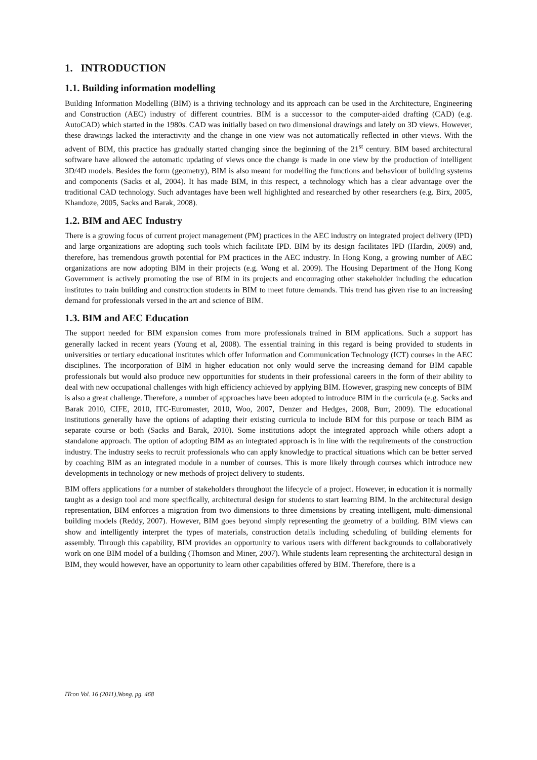1. INTRODUCTION
1.1. Building information modelling
Building Information Modelling (BIM) is a thriving technology and its approach can be used in the Architecture, Engineering and Construction (AEC) industry of different countries. BIM is a successor to the computer-aided drafting (CAD) (e.g. AutoCAD) which started in the 1980s. CAD was initially based on two dimensional drawings and lately on 3D views. However, these drawings lacked the interactivity and the change in one view was not automatically reflected in other views. With the advent of BIM, this practice has gradually started changing since the beginning of the 21<sup>st</sup> century. BIM based architectural software have allowed the automatic updating of views once the change is made in one view by the production of intelligent 3D/4D models. Besides the form (geometry), BIM is also meant for modelling the functions and behaviour of building systems and components (Sacks et al, 2004). It has made BIM, in this respect, a technology which has a clear advantage over the traditional CAD technology. Such advantages have been well highlighted and researched by other researchers (e.g. Birx, 2005, Khandoze, 2005, Sacks and Barak, 2008).
1.2. BIM and AEC Industry
There is a growing focus of current project management (PM) practices in the AEC industry on integrated project delivery (IPD) and large organizations are adopting such tools which facilitate IPD. BIM by its design facilitates IPD (Hardin, 2009) and, therefore, has tremendous growth potential for PM practices in the AEC industry. In Hong Kong, a growing number of AEC organizations are now adopting BIM in their projects (e.g. Wong et al. 2009). The Housing Department of the Hong Kong Government is actively promoting the use of BIM in its projects and encouraging other stakeholder including the education institutes to train building and construction students in BIM to meet future demands. This trend has given rise to an increasing demand for professionals versed in the art and science of BIM.
1.3. BIM and AEC Education
The support needed for BIM expansion comes from more professionals trained in BIM applications. Such a support has generally lacked in recent years (Young et al, 2008). The essential training in this regard is being provided to students in universities or tertiary educational institutes which offer Information and Communication Technology (ICT) courses in the AEC disciplines. The incorporation of BIM in higher education not only would serve the increasing demand for BIM capable professionals but would also produce new opportunities for students in their professional careers in the form of their ability to deal with new occupational challenges with high efficiency achieved by applying BIM. However, grasping new concepts of BIM is also a great challenge. Therefore, a number of approaches have been adopted to introduce BIM in the curricula (e.g. Sacks and Barak 2010, CIFE, 2010, ITC-Euromaster, 2010, Woo, 2007, Denzer and Hedges, 2008, Burr, 2009). The educational institutions generally have the options of adapting their existing curricula to include BIM for this purpose or teach BIM as separate course or both (Sacks and Barak, 2010). Some institutions adopt the integrated approach while others adopt a standalone approach. The option of adopting BIM as an integrated approach is in line with the requirements of the construction industry. The industry seeks to recruit professionals who can apply knowledge to practical situations which can be better served by coaching BIM as an integrated module in a number of courses. This is more likely through courses which introduce new developments in technology or new methods of project delivery to students.
BIM offers applications for a number of stakeholders throughout the lifecycle of a project. However, in education it is normally taught as a design tool and more specifically, architectural design for students to start learning BIM. In the architectural design representation, BIM enforces a migration from two dimensions to three dimensions by creating intelligent, multi-dimensional building models (Reddy, 2007). However, BIM goes beyond simply representing the geometry of a building. BIM views can show and intelligently interpret the types of materials, construction details including scheduling of building elements for assembly. Through this capability, BIM provides an opportunity to various users with different backgrounds to collaboratively work on one BIM model of a building (Thomson and Miner, 2007). While students learn representing the architectural design in BIM, they would however, have an opportunity to learn other capabilities offered by BIM. Therefore, there is a
ITcon Vol. 16 (2011),Wong, pg. 468